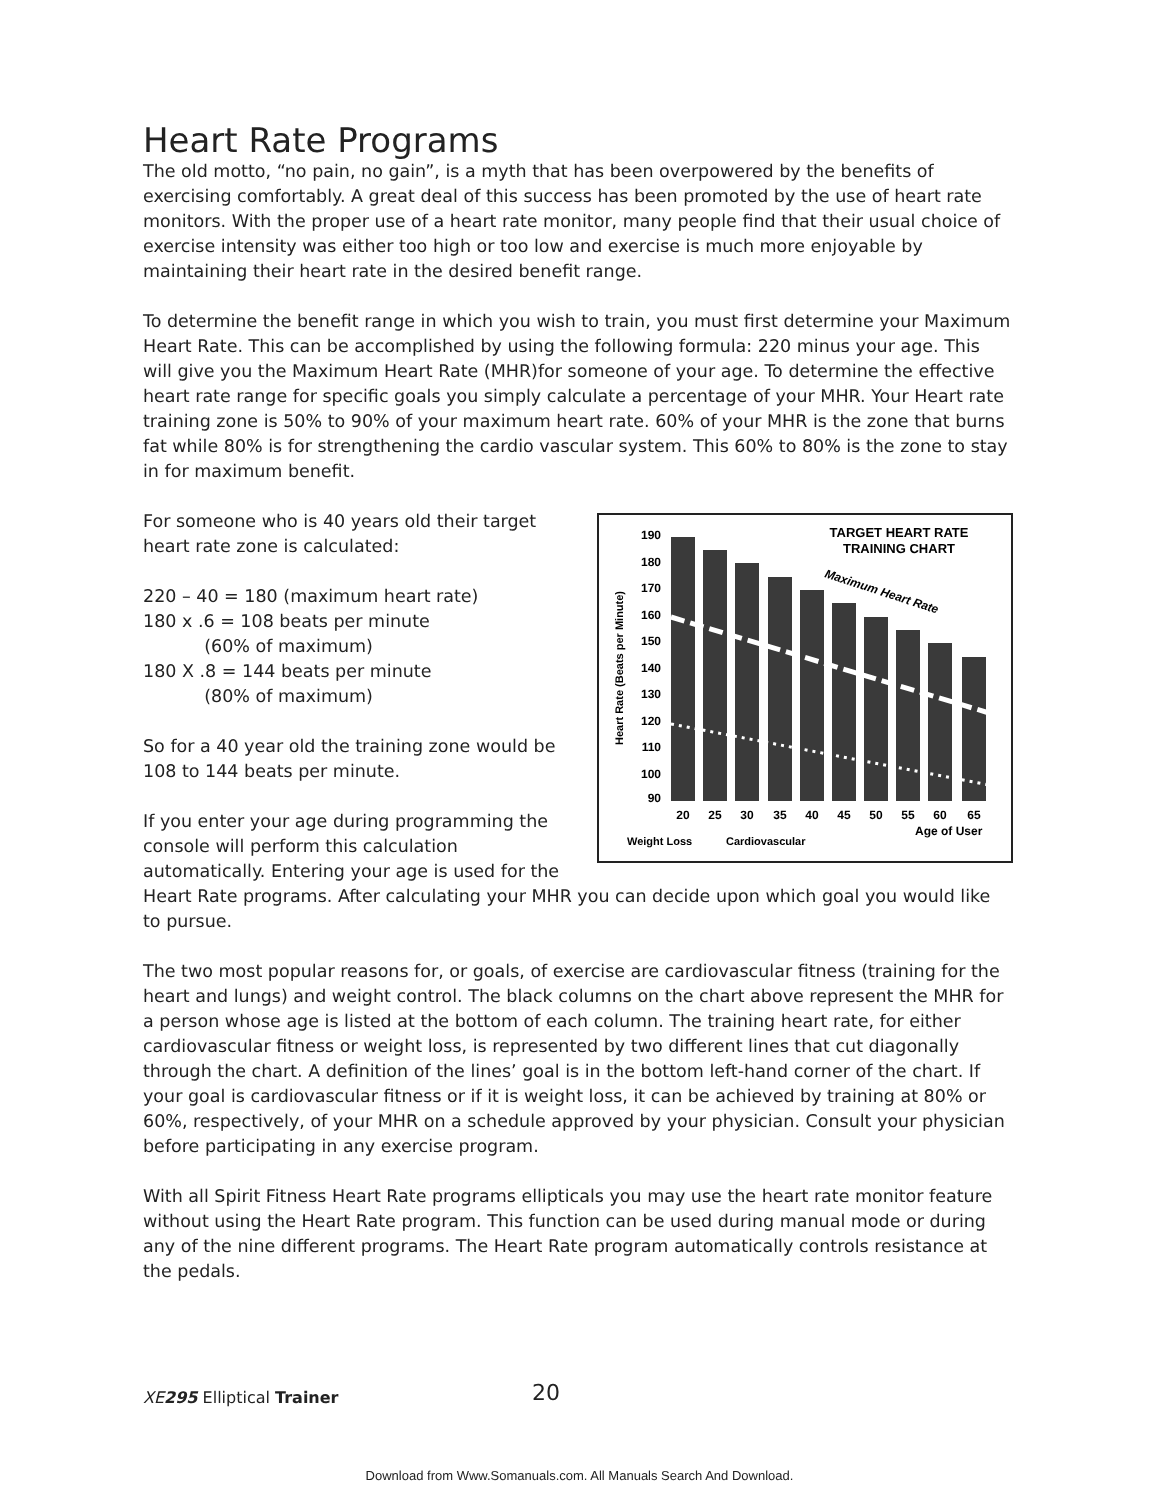Heart Rate Programs
The old motto, “no pain, no gain”, is a myth that has been overpowered by the benefits of exercising comfortably. A great deal of this success has been promoted by the use of heart rate monitors. With the proper use of a heart rate monitor, many people find that their usual choice of exercise intensity was either too high or too low and exercise is much more enjoyable by maintaining their heart rate in the desired benefit range.
To determine the benefit range in which you wish to train, you must first determine your Maximum Heart Rate. This can be accomplished by using the following formula: 220 minus your age. This will give you the Maximum Heart Rate (MHR)for someone of your age. To determine the effective heart rate range for specific goals you simply calculate a percentage of your MHR. Your Heart rate training zone is 50% to 90% of your maximum heart rate. 60% of your MHR is the zone that burns fat while 80% is for strengthening the cardio vascular system. This 60% to 80% is the zone to stay in for maximum benefit.
TARGET HEART RATE
TRAINING CHART
190
180
170
160
150
140
130
120
110
100
90
Heart Rate (Beats per Minute)
Maximum Heart Rate
20
25
30
35
40
45
50
55
60
65
Weight Loss
Cardiovascular
Age of User
For someone who is 40 years old their target heart rate zone is calculated:
220 – 40 = 180 (maximum heart rate)
180 x .6 = 108 beats per minute
(60% of maximum)
180 X .8 = 144 beats per minute
(80% of maximum)
So for a 40 year old the training zone would be 108 to 144 beats per minute.
If you enter your age during programming the console will perform this calculation automatically. Entering your age is used for the Heart Rate programs. After calculating your MHR you can decide upon which goal you would like to pursue.
The two most popular reasons for, or goals, of exercise are cardiovascular fitness (training for the heart and lungs) and weight control. The black columns on the chart above represent the MHR for a person whose age is listed at the bottom of each column. The training heart rate, for either cardiovascular fitness or weight loss, is represented by two different lines that cut diagonally through the chart. A definition of the lines’ goal is in the bottom left-hand corner of the chart. If your goal is cardiovascular fitness or if it is weight loss, it can be achieved by training at 80% or 60%, respectively, of your MHR on a schedule approved by your physician. Consult your physician before participating in any exercise program.
With all Spirit Fitness Heart Rate programs ellipticals you may use the heart rate monitor feature without using the Heart Rate program. This function can be used during manual mode or during any of the nine different programs. The Heart Rate program automatically controls resistance at the pedals.
XE 295 Elliptical Trainer 20
Download from Www.Somanuals.com. All Manuals Search And Download.